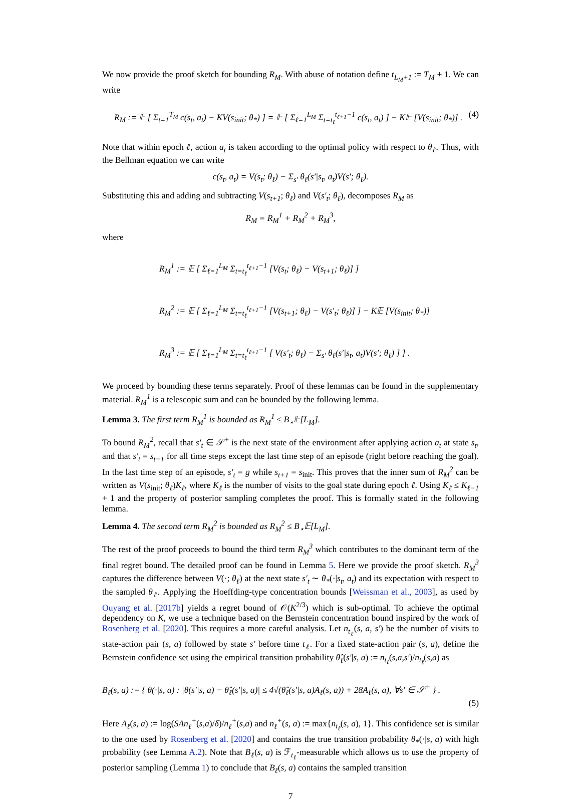We now provide the proof sketch for bounding R<sub>M</sub>. With abuse of notation define t<sub>L<sub>M</sub>+1</sub> := T<sub>M</sub> + 1. We can write
R<sub>M</sub> := 𝔼 [ Σ<sub>t=1</sub><sup>T<sub>M</sub></sup> c(s<sub>t</sub>, a<sub>t</sub>) − KV(s<sub>init</sub>; θ<sub>*</sub>) ] = 𝔼 [ Σ<sub>ℓ=1</sub><sup>L<sub>M</sub></sup> Σ<sub>t=t<sub>ℓ</sub></sub><sup>t<sub>ℓ+1</sub>−1</sup> c(s<sub>t</sub>, a<sub>t</sub>) ] − K𝔼 [V(s<sub>init</sub>; θ<sub>*</sub>)] . (4)
Note that within epoch ℓ, action a<sub>t</sub> is taken according to the optimal policy with respect to θ<sub>ℓ</sub>. Thus, with the Bellman equation we can write
c(s<sub>t</sub>, a<sub>t</sub>) = V(s<sub>t</sub>; θ<sub>ℓ</sub>) − Σ<sub>s′</sub> θ<sub>ℓ</sub>(s′|s<sub>t</sub>, a<sub>t</sub>)V(s′; θ<sub>ℓ</sub>).
Substituting this and adding and subtracting V(s<sub>t+1</sub>; θ<sub>ℓ</sub>) and V(s′<sub>t</sub>; θ<sub>ℓ</sub>), decomposes R<sub>M</sub> as
R<sub>M</sub> = R<sub>M</sub><sup>1</sup> + R<sub>M</sub><sup>2</sup> + R<sub>M</sub><sup>3</sup>,
where
R<sub>M</sub><sup>1</sup> := 𝔼 [ Σ<sub>ℓ=1</sub><sup>L<sub>M</sub></sup> Σ<sub>t=t<sub>ℓ</sub></sub><sup>t<sub>ℓ+1</sub>−1</sup> [V(s<sub>t</sub>; θ<sub>ℓ</sub>) − V(s<sub>t+1</sub>; θ<sub>ℓ</sub>)] ]
R<sub>M</sub><sup>2</sup> := 𝔼 [ Σ<sub>ℓ=1</sub><sup>L<sub>M</sub></sup> Σ<sub>t=t<sub>ℓ</sub></sub><sup>t<sub>ℓ+1</sub>−1</sup> [V(s<sub>t+1</sub>; θ<sub>ℓ</sub>) − V(s′<sub>t</sub>; θ<sub>ℓ</sub>)] ] − K𝔼 [V(s<sub>init</sub>; θ<sub>*</sub>)]
R<sub>M</sub><sup>3</sup> := 𝔼 [ Σ<sub>ℓ=1</sub><sup>L<sub>M</sub></sup> Σ<sub>t=t<sub>ℓ</sub></sub><sup>t<sub>ℓ+1</sub>−1</sup> [ V(s′<sub>t</sub>; θ<sub>ℓ</sub>) − Σ<sub>s′</sub> θ<sub>ℓ</sub>(s′|s<sub>t</sub>, a<sub>t</sub>)V(s′; θ<sub>ℓ</sub>) ] ] .
We proceed by bounding these terms separately. Proof of these lemmas can be found in the supplementary material. R<sub>M</sub><sup>1</sup> is a telescopic sum and can be bounded by the following lemma.
Lemma 3. The first term R<sub>M</sub><sup>1</sup> is bounded as R<sub>M</sub><sup>1</sup> ≤ B<sub>⋆</sub>𝔼[L<sub>M</sub>].
To bound R<sub>M</sub><sup>2</sup>, recall that s′<sub>t</sub> ∈ 𝒮<sup>+</sup> is the next state of the environment after applying action a<sub>t</sub> at state s<sub>t</sub>, and that s′<sub>t</sub> = s<sub>t+1</sub> for all time steps except the last time step of an episode (right before reaching the goal). In the last time step of an episode, s′<sub>t</sub> = g while s<sub>t+1</sub> = s<sub>init</sub>. This proves that the inner sum of R<sub>M</sub><sup>2</sup> can be written as V(s<sub>init</sub>; θ<sub>ℓ</sub>)K<sub>ℓ</sub>, where K<sub>ℓ</sub> is the number of visits to the goal state during epoch ℓ. Using K<sub>ℓ</sub> ≤ K<sub>ℓ−1</sub> + 1 and the property of posterior sampling completes the proof. This is formally stated in the following lemma.
Lemma 4. The second term R<sub>M</sub><sup>2</sup> is bounded as R<sub>M</sub><sup>2</sup> ≤ B<sub>⋆</sub>𝔼[L<sub>M</sub>].
The rest of the proof proceeds to bound the third term R<sub>M</sub><sup>3</sup> which contributes to the dominant term of the final regret bound. The detailed proof can be found in Lemma 5. Here we provide the proof sketch. R<sub>M</sub><sup>3</sup> captures the difference between V(·; θ<sub>ℓ</sub>) at the next state s′<sub>t</sub> ∼ θ<sub>*</sub>(·|s<sub>t</sub>, a<sub>t</sub>) and its expectation with respect to the sampled θ<sub>ℓ</sub>. Applying the Hoeffding-type concentration bounds [Weissman et al., 2003], as used by Ouyang et al. [2017b] yields a regret bound of 𝒪(K<sup>2/3</sup>) which is sub-optimal. To achieve the optimal dependency on K, we use a technique based on the Bernstein concentration bound inspired by the work of Rosenberg et al. [2020]. This requires a more careful analysis. Let n<sub>t<sub>ℓ</sub></sub>(s, a, s′) be the number of visits to state-action pair (s, a) followed by state s′ before time t<sub>ℓ</sub>. For a fixed state-action pair (s, a), define the Bernstein confidence set using the empirical transition probability θ̂<sub>ℓ</sub>(s′|s, a) := n<sub>t<sub>ℓ</sub></sub>(s,a,s′)/n<sub>t<sub>ℓ</sub></sub>(s,a) as
B<sub>ℓ</sub>(s, a) := { θ(·|s, a) : |θ(s′|s, a) − θ̂<sub>ℓ</sub>(s′|s, a)| ≤ 4√(θ̂<sub>ℓ</sub>(s′|s, a)A<sub>ℓ</sub>(s, a)) + 28A<sub>ℓ</sub>(s, a), ∀s′ ∈ 𝒮<sup>+</sup> } .
(5)
Here A<sub>ℓ</sub>(s, a) := log(SAn<sub>ℓ</sub><sup>+</sup>(s,a)/δ)/n<sub>ℓ</sub><sup>+</sup>(s,a) and n<sub>ℓ</sub><sup>+</sup>(s, a) := max{n<sub>t<sub>ℓ</sub></sub>(s, a), 1}. This confidence set is similar to the one used by Rosenberg et al. [2020] and contains the true transition probability θ<sub>*</sub>(·|s, a) with high probability (see Lemma A.2). Note that B<sub>ℓ</sub>(s, a) is ℱ<sub>t<sub>ℓ</sub></sub>-measurable which allows us to use the property of posterior sampling (Lemma 1) to conclude that B<sub>ℓ</sub>(s, a) contains the sampled transition
7